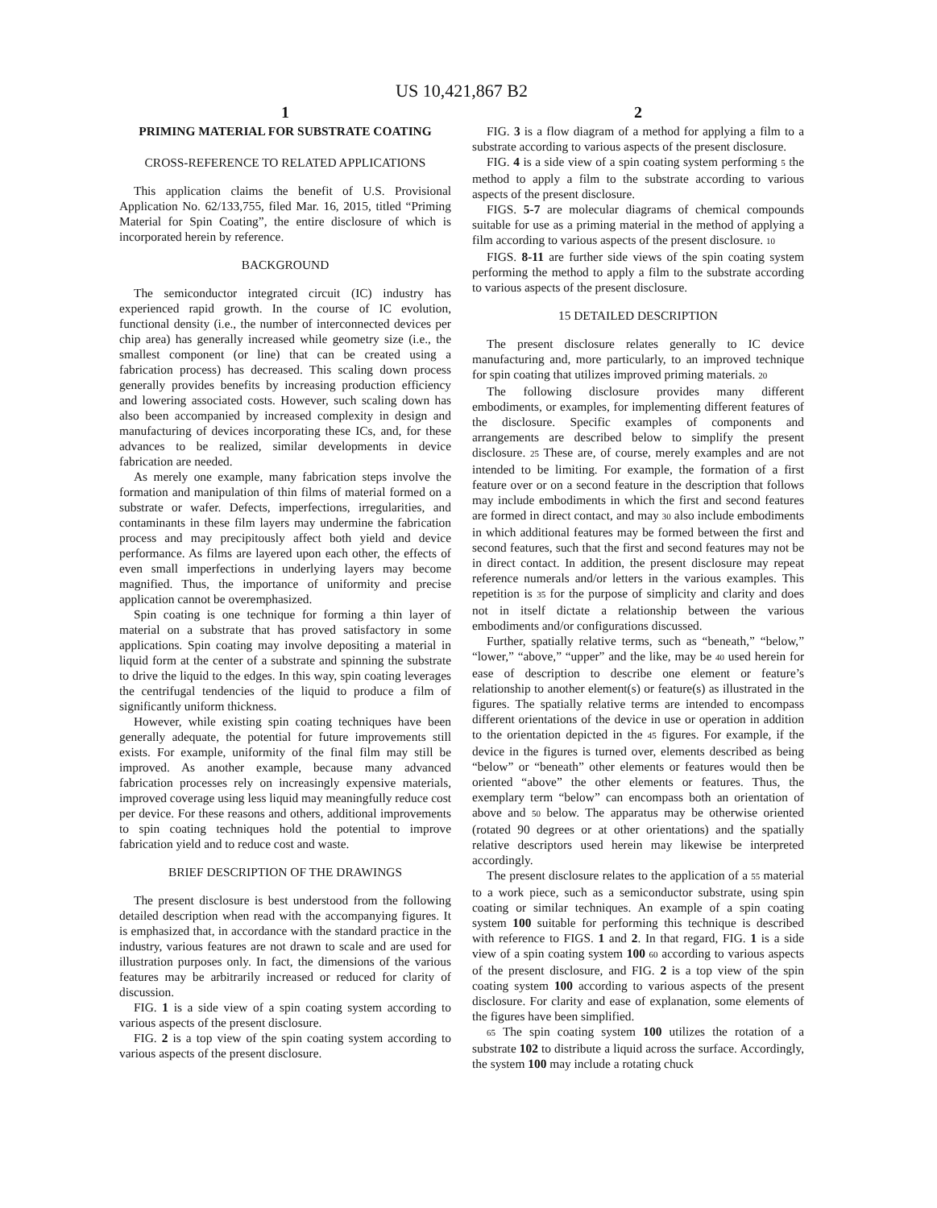US 10,421,867 B2
1
PRIMING MATERIAL FOR SUBSTRATE COATING
CROSS-REFERENCE TO RELATED APPLICATIONS
This application claims the benefit of U.S. Provisional Application No. 62/133,755, filed Mar. 16, 2015, titled “Priming Material for Spin Coating”, the entire disclosure of which is incorporated herein by reference.
BACKGROUND
The semiconductor integrated circuit (IC) industry has experienced rapid growth. In the course of IC evolution, functional density (i.e., the number of interconnected devices per chip area) has generally increased while geometry size (i.e., the smallest component (or line) that can be created using a fabrication process) has decreased. This scaling down process generally provides benefits by increasing production efficiency and lowering associated costs. However, such scaling down has also been accompanied by increased complexity in design and manufacturing of devices incorporating these ICs, and, for these advances to be realized, similar developments in device fabrication are needed.
As merely one example, many fabrication steps involve the formation and manipulation of thin films of material formed on a substrate or wafer. Defects, imperfections, irregularities, and contaminants in these film layers may undermine the fabrication process and may precipitously affect both yield and device performance. As films are layered upon each other, the effects of even small imperfections in underlying layers may become magnified. Thus, the importance of uniformity and precise application cannot be overemphasized.
Spin coating is one technique for forming a thin layer of material on a substrate that has proved satisfactory in some applications. Spin coating may involve depositing a material in liquid form at the center of a substrate and spinning the substrate to drive the liquid to the edges. In this way, spin coating leverages the centrifugal tendencies of the liquid to produce a film of significantly uniform thickness.
However, while existing spin coating techniques have been generally adequate, the potential for future improvements still exists. For example, uniformity of the final film may still be improved. As another example, because many advanced fabrication processes rely on increasingly expensive materials, improved coverage using less liquid may meaningfully reduce cost per device. For these reasons and others, additional improvements to spin coating techniques hold the potential to improve fabrication yield and to reduce cost and waste.
BRIEF DESCRIPTION OF THE DRAWINGS
The present disclosure is best understood from the following detailed description when read with the accompanying figures. It is emphasized that, in accordance with the standard practice in the industry, various features are not drawn to scale and are used for illustration purposes only. In fact, the dimensions of the various features may be arbitrarily increased or reduced for clarity of discussion.
FIG. 1 is a side view of a spin coating system according to various aspects of the present disclosure.
FIG. 2 is a top view of the spin coating system according to various aspects of the present disclosure.
2
FIG. 3 is a flow diagram of a method for applying a film to a substrate according to various aspects of the present disclosure.
FIG. 4 is a side view of a spin coating system performing 5 the method to apply a film to the substrate according to various aspects of the present disclosure.
FIGS. 5-7 are molecular diagrams of chemical compounds suitable for use as a priming material in the method of applying a film according to various aspects of the present disclosure. 10
FIGS. 8-11 are further side views of the spin coating system performing the method to apply a film to the substrate according to various aspects of the present disclosure.
15 DETAILED DESCRIPTION
The present disclosure relates generally to IC device manufacturing and, more particularly, to an improved technique for spin coating that utilizes improved priming materials. 20
The following disclosure provides many different embodiments, or examples, for implementing different features of the disclosure. Specific examples of components and arrangements are described below to simplify the present disclosure. 25 These are, of course, merely examples and are not intended to be limiting. For example, the formation of a first feature over or on a second feature in the description that follows may include embodiments in which the first and second features are formed in direct contact, and may 30 also include embodiments in which additional features may be formed between the first and second features, such that the first and second features may not be in direct contact. In addition, the present disclosure may repeat reference numerals and/or letters in the various examples. This repetition is 35 for the purpose of simplicity and clarity and does not in itself dictate a relationship between the various embodiments and/or configurations discussed.
Further, spatially relative terms, such as “beneath,” “below,” “lower,” “above,” “upper” and the like, may be 40 used herein for ease of description to describe one element or feature’s relationship to another element(s) or feature(s) as illustrated in the figures. The spatially relative terms are intended to encompass different orientations of the device in use or operation in addition to the orientation depicted in the 45 figures. For example, if the device in the figures is turned over, elements described as being “below” or “beneath” other elements or features would then be oriented “above” the other elements or features. Thus, the exemplary term “below” can encompass both an orientation of above and 50 below. The apparatus may be otherwise oriented (rotated 90 degrees or at other orientations) and the spatially relative descriptors used herein may likewise be interpreted accordingly.
The present disclosure relates to the application of a 55 material to a work piece, such as a semiconductor substrate, using spin coating or similar techniques. An example of a spin coating system 100 suitable for performing this technique is described with reference to FIGS. 1 and 2. In that regard, FIG. 1 is a side view of a spin coating system 100 60 according to various aspects of the present disclosure, and FIG. 2 is a top view of the spin coating system 100 according to various aspects of the present disclosure. For clarity and ease of explanation, some elements of the figures have been simplified.
65 The spin coating system 100 utilizes the rotation of a substrate 102 to distribute a liquid across the surface. Accordingly, the system 100 may include a rotating chuck